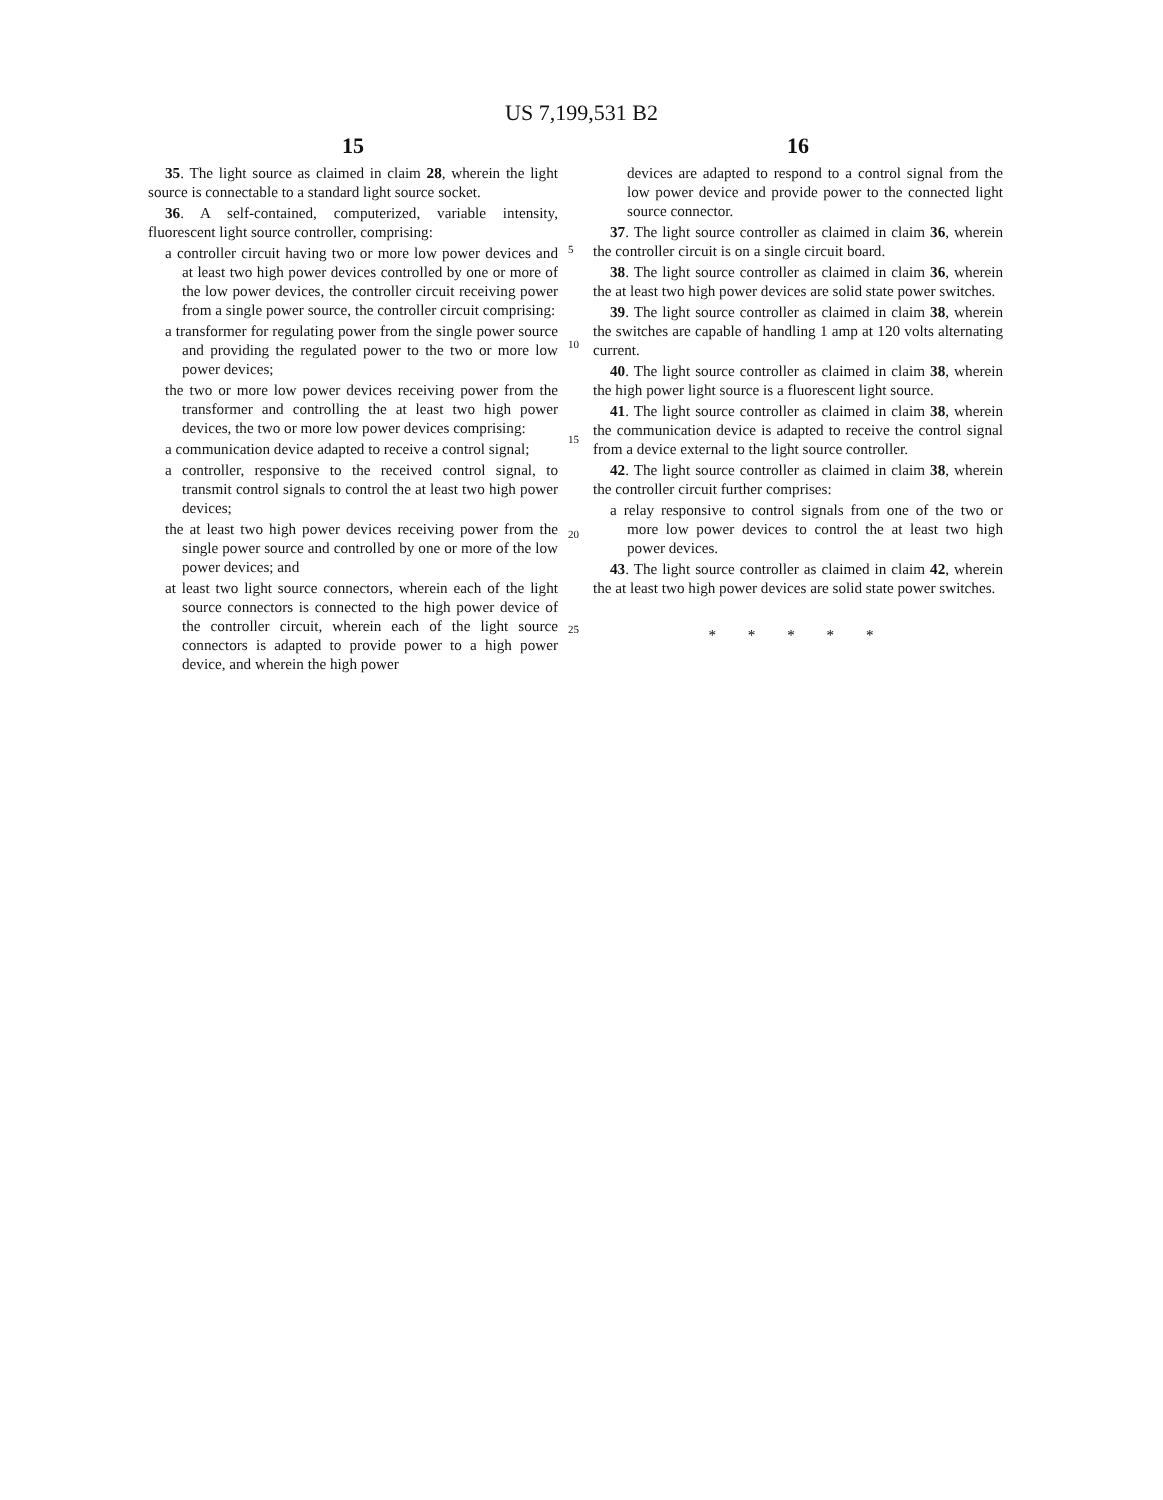US 7,199,531 B2
15
35. The light source as claimed in claim 28, wherein the light source is connectable to a standard light source socket.
36. A self-contained, computerized, variable intensity, fluorescent light source controller, comprising:
a controller circuit having two or more low power devices and at least two high power devices controlled by one or more of the low power devices, the controller circuit receiving power from a single power source, the controller circuit comprising:
a transformer for regulating power from the single power source and providing the regulated power to the two or more low power devices;
the two or more low power devices receiving power from the transformer and controlling the at least two high power devices, the two or more low power devices comprising:
a communication device adapted to receive a control signal;
a controller, responsive to the received control signal, to transmit control signals to control the at least two high power devices;
the at least two high power devices receiving power from the single power source and controlled by one or more of the low power devices; and
at least two light source connectors, wherein each of the light source connectors is connected to the high power device of the controller circuit, wherein each of the light source connectors is adapted to provide power to a high power device, and wherein the high power
5
10
15
20
25
16
devices are adapted to respond to a control signal from the low power device and provide power to the connected light source connector.
37. The light source controller as claimed in claim 36, wherein the controller circuit is on a single circuit board.
38. The light source controller as claimed in claim 36, wherein the at least two high power devices are solid state power switches.
39. The light source controller as claimed in claim 38, wherein the switches are capable of handling 1 amp at 120 volts alternating current.
40. The light source controller as claimed in claim 38, wherein the high power light source is a fluorescent light source.
41. The light source controller as claimed in claim 38, wherein the communication device is adapted to receive the control signal from a device external to the light source controller.
42. The light source controller as claimed in claim 38, wherein the controller circuit further comprises:
a relay responsive to control signals from one of the two or more low power devices to control the at least two high power devices.
43. The light source controller as claimed in claim 42, wherein the at least two high power devices are solid state power switches.
* * * * *